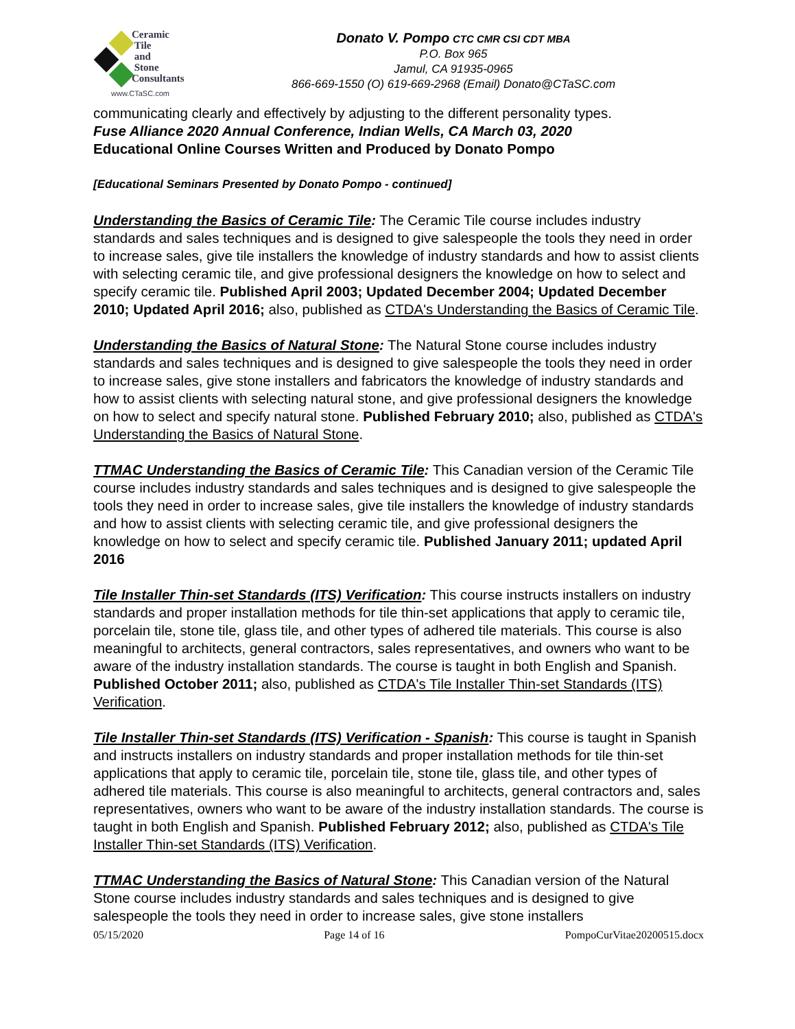Ceramic
Tile
and
Stone
Consultants
www.CTaSC.com
Donato V. Pompo CTC CMR CSI CDT MBA
P.O. Box 965
Jamul, CA 91935-0965
866-669-1550 (O) 619-669-2968 (Email) Donato@CTaSC.com
communicating clearly and effectively by adjusting to the different personality types.
Fuse Alliance 2020 Annual Conference, Indian Wells, CA March 03, 2020
Educational Online Courses Written and Produced by Donato Pompo
[Educational Seminars Presented by Donato Pompo - continued]
Understanding the Basics of Ceramic Tile: The Ceramic Tile course includes industry standards and sales techniques and is designed to give salespeople the tools they need in order to increase sales, give tile installers the knowledge of industry standards and how to assist clients with selecting ceramic tile, and give professional designers the knowledge on how to select and specify ceramic tile. Published April 2003; Updated December 2004; Updated December 2010; Updated April 2016; also, published as CTDA's Understanding the Basics of Ceramic Tile.
Understanding the Basics of Natural Stone: The Natural Stone course includes industry standards and sales techniques and is designed to give salespeople the tools they need in order to increase sales, give stone installers and fabricators the knowledge of industry standards and how to assist clients with selecting natural stone, and give professional designers the knowledge on how to select and specify natural stone. Published February 2010; also, published as CTDA's Understanding the Basics of Natural Stone.
TTMAC Understanding the Basics of Ceramic Tile: This Canadian version of the Ceramic Tile course includes industry standards and sales techniques and is designed to give salespeople the tools they need in order to increase sales, give tile installers the knowledge of industry standards and how to assist clients with selecting ceramic tile, and give professional designers the knowledge on how to select and specify ceramic tile. Published January 2011; updated April 2016
Tile Installer Thin-set Standards (ITS) Verification: This course instructs installers on industry standards and proper installation methods for tile thin-set applications that apply to ceramic tile, porcelain tile, stone tile, glass tile, and other types of adhered tile materials. This course is also meaningful to architects, general contractors, sales representatives, and owners who want to be aware of the industry installation standards. The course is taught in both English and Spanish. Published October 2011; also, published as CTDA's Tile Installer Thin-set Standards (ITS) Verification.
Tile Installer Thin-set Standards (ITS) Verification - Spanish: This course is taught in Spanish and instructs installers on industry standards and proper installation methods for tile thin-set applications that apply to ceramic tile, porcelain tile, stone tile, glass tile, and other types of adhered tile materials. This course is also meaningful to architects, general contractors and, sales representatives, owners who want to be aware of the industry installation standards. The course is taught in both English and Spanish. Published February 2012; also, published as CTDA's Tile Installer Thin-set Standards (ITS) Verification.
TTMAC Understanding the Basics of Natural Stone: This Canadian version of the Natural Stone course includes industry standards and sales techniques and is designed to give salespeople the tools they need in order to increase sales, give stone installers
05/15/2020 Page 14 of 16 PompoCurVitae20200515.docx